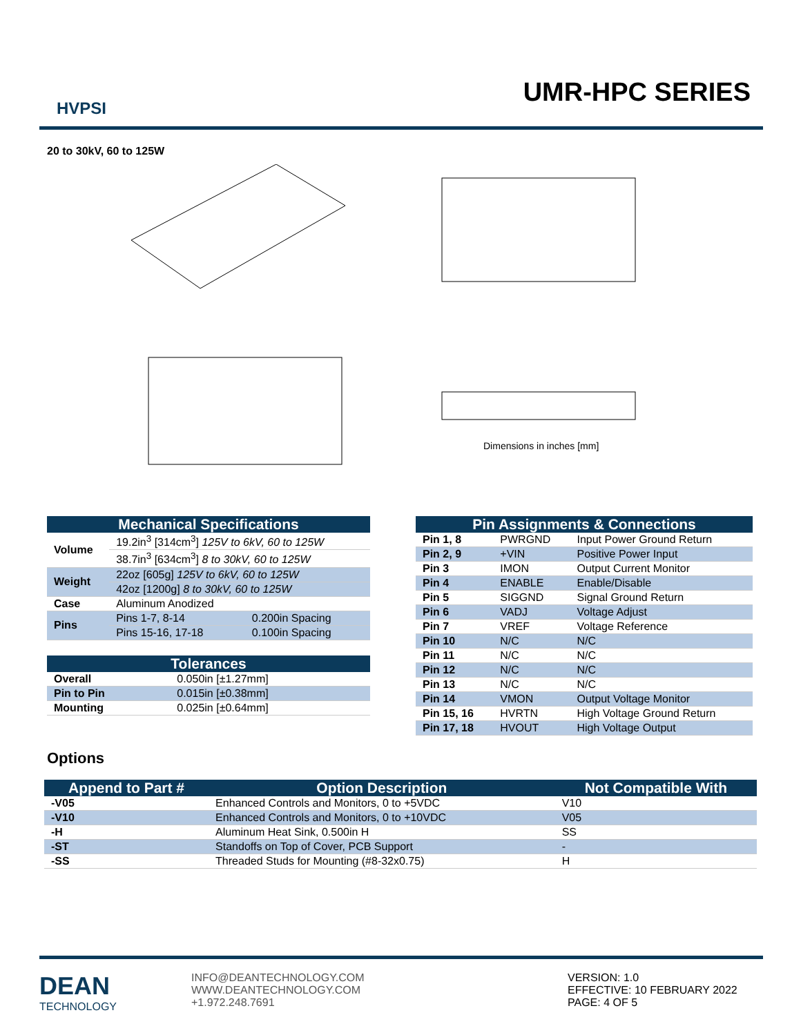HVPSI
UMR-HPC SERIES
20 to 30kV, 60 to 125W
Dimensions in inches [mm]
| Mechanical Specifications | | |
| --- | --- | --- |
| Volume | 19.2in<sup>3</sup> [314cm<sup>3</sup>] 125V to 6kV, 60 to 125W | |
| | 38.7in<sup>3</sup> [634cm<sup>3</sup>] 8 to 30kV, 60 to 125W | |
| Weight | 22oz [605g] 125V to 6kV, 60 to 125W | |
| | 42oz [1200g] 8 to 30kV, 60 to 125W | |
| Case | Aluminum Anodized | |
| Pins | Pins 1-7, 8-14 | 0.200in Spacing |
| | Pins 15-16, 17-18 | 0.100in Spacing |
| Tolerances | |
| --- | --- |
| Overall | 0.050in [±1.27mm] |
| Pin to Pin | 0.015in [±0.38mm] |
| Mounting | 0.025in [±0.64mm] |
| Pin Assignments & Connections | | |
| --- | --- | --- |
| Pin 1, 8 | PWRGND | Input Power Ground Return |
| Pin 2, 9 | +VIN | Positive Power Input |
| Pin 3 | IMON | Output Current Monitor |
| Pin 4 | ENABLE | Enable/Disable |
| Pin 5 | SIGGND | Signal Ground Return |
| Pin 6 | VADJ | Voltage Adjust |
| Pin 7 | VREF | Voltage Reference |
| Pin 10 | N/C | N/C |
| Pin 11 | N/C | N/C |
| Pin 12 | N/C | N/C |
| Pin 13 | N/C | N/C |
| Pin 14 | VMON | Output Voltage Monitor |
| Pin 15, 16 | HVRTN | High Voltage Ground Return |
| Pin 17, 18 | HVOUT | High Voltage Output |
Options
| Append to Part # | Option Description | Not Compatible With |
| --- | --- | --- |
| -V05 | Enhanced Controls and Monitors, 0 to +5VDC | V10 |
| -V10 | Enhanced Controls and Monitors, 0 to +10VDC | V05 |
| -H | Aluminum Heat Sink, 0.500in H | SS |
| -ST | Standoffs on Top of Cover, PCB Support | - |
| -SS | Threaded Studs for Mounting (#8-32x0.75) | H |
DEAN
TECHNOLOGY
INFO@DEANTECHNOLOGY.COM
WWW.DEANTECHNOLOGY.COM
+1.972.248.7691
VERSION: 1.0
EFFECTIVE: 10 FEBRUARY 2022
PAGE: 4 OF 5